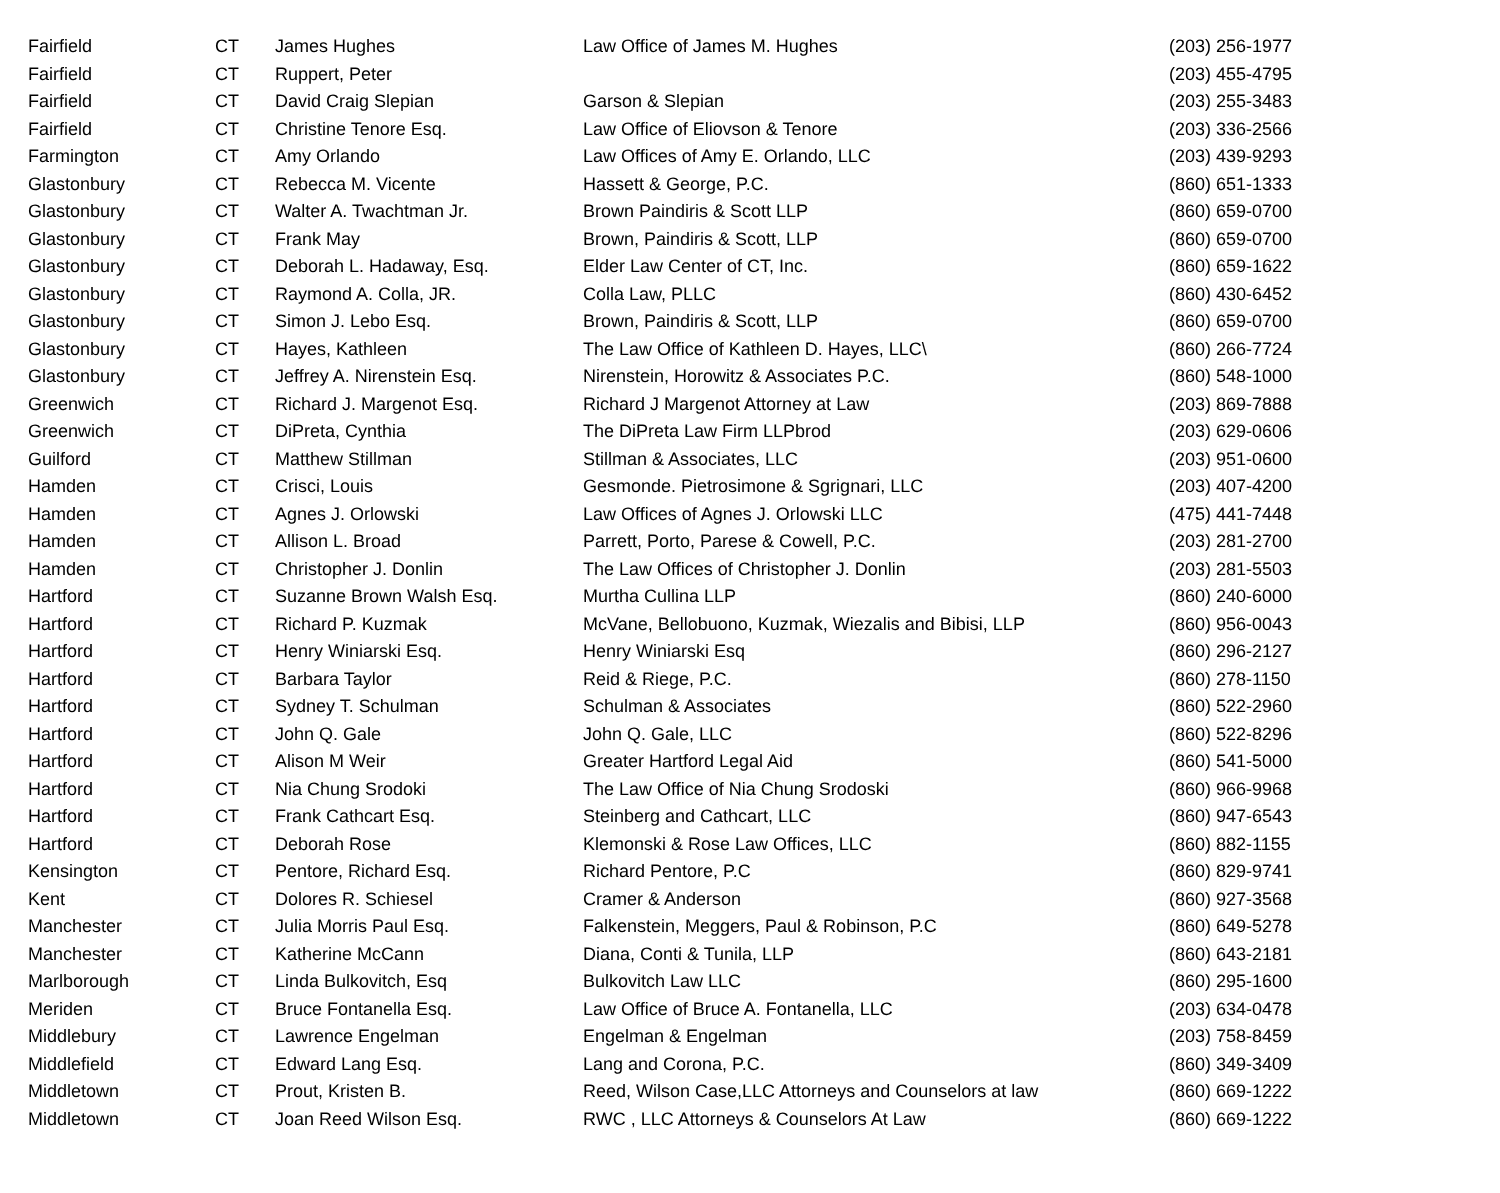| Fairfield | CT | James Hughes | Law Office of James M. Hughes | (203) 256-1977 |
| Fairfield | CT | Ruppert, Peter | | (203) 455-4795 |
| Fairfield | CT | David Craig Slepian | Garson & Slepian | (203) 255-3483 |
| Fairfield | CT | Christine Tenore Esq. | Law Office of Eliovson & Tenore | (203) 336-2566 |
| Farmington | CT | Amy Orlando | Law Offices of Amy E. Orlando, LLC | (203) 439-9293 |
| Glastonbury | CT | Rebecca M. Vicente | Hassett & George, P.C. | (860) 651-1333 |
| Glastonbury | CT | Walter A. Twachtman Jr. | Brown Paindiris & Scott LLP | (860) 659-0700 |
| Glastonbury | CT | Frank May | Brown, Paindiris & Scott, LLP | (860) 659-0700 |
| Glastonbury | CT | Deborah L. Hadaway, Esq. | Elder Law Center of CT, Inc. | (860) 659-1622 |
| Glastonbury | CT | Raymond A. Colla, JR. | Colla Law, PLLC | (860) 430-6452 |
| Glastonbury | CT | Simon J. Lebo Esq. | Brown, Paindiris & Scott, LLP | (860) 659-0700 |
| Glastonbury | CT | Hayes, Kathleen | The Law Office of Kathleen D. Hayes, LLC\ | (860) 266-7724 |
| Glastonbury | CT | Jeffrey A. Nirenstein Esq. | Nirenstein, Horowitz & Associates P.C. | (860) 548-1000 |
| Greenwich | CT | Richard J. Margenot Esq. | Richard J Margenot Attorney at Law | (203) 869-7888 |
| Greenwich | CT | DiPreta, Cynthia | The DiPreta Law Firm LLPbrod | (203) 629-0606 |
| Guilford | CT | Matthew Stillman | Stillman & Associates, LLC | (203) 951-0600 |
| Hamden | CT | Crisci, Louis | Gesmonde. Pietrosimone & Sgrignari, LLC | (203) 407-4200 |
| Hamden | CT | Agnes J. Orlowski | Law Offices of Agnes J. Orlowski LLC | (475) 441-7448 |
| Hamden | CT | Allison L. Broad | Parrett, Porto, Parese & Cowell, P.C. | (203) 281-2700 |
| Hamden | CT | Christopher J. Donlin | The Law Offices of Christopher J. Donlin | (203) 281-5503 |
| Hartford | CT | Suzanne Brown Walsh Esq. | Murtha Cullina LLP | (860) 240-6000 |
| Hartford | CT | Richard P. Kuzmak | McVane, Bellobuono, Kuzmak, Wiezalis and Bibisi, LLP | (860) 956-0043 |
| Hartford | CT | Henry Winiarski Esq. | Henry Winiarski Esq | (860) 296-2127 |
| Hartford | CT | Barbara Taylor | Reid & Riege, P.C. | (860) 278-1150 |
| Hartford | CT | Sydney T. Schulman | Schulman & Associates | (860) 522-2960 |
| Hartford | CT | John Q. Gale | John Q. Gale, LLC | (860) 522-8296 |
| Hartford | CT | Alison M Weir | Greater Hartford Legal Aid | (860) 541-5000 |
| Hartford | CT | Nia Chung Srodoki | The Law Office of Nia Chung Srodoski | (860) 966-9968 |
| Hartford | CT | Frank Cathcart Esq. | Steinberg and Cathcart, LLC | (860) 947-6543 |
| Hartford | CT | Deborah Rose | Klemonski & Rose Law Offices, LLC | (860) 882-1155 |
| Kensington | CT | Pentore, Richard Esq. | Richard Pentore, P.C | (860) 829-9741 |
| Kent | CT | Dolores R. Schiesel | Cramer & Anderson | (860) 927-3568 |
| Manchester | CT | Julia Morris Paul Esq. | Falkenstein, Meggers, Paul & Robinson, P.C | (860) 649-5278 |
| Manchester | CT | Katherine McCann | Diana, Conti & Tunila, LLP | (860) 643-2181 |
| Marlborough | CT | Linda Bulkovitch, Esq | Bulkovitch Law LLC | (860) 295-1600 |
| Meriden | CT | Bruce Fontanella Esq. | Law Office of Bruce A. Fontanella, LLC | (203) 634-0478 |
| Middlebury | CT | Lawrence Engelman | Engelman & Engelman | (203) 758-8459 |
| Middlefield | CT | Edward Lang Esq. | Lang and Corona, P.C. | (860) 349-3409 |
| Middletown | CT | Prout, Kristen B. | Reed, Wilson Case,LLC Attorneys and Counselors at law | (860) 669-1222 |
| Middletown | CT | Joan Reed Wilson Esq. | RWC , LLC Attorneys & Counselors At Law | (860) 669-1222 |